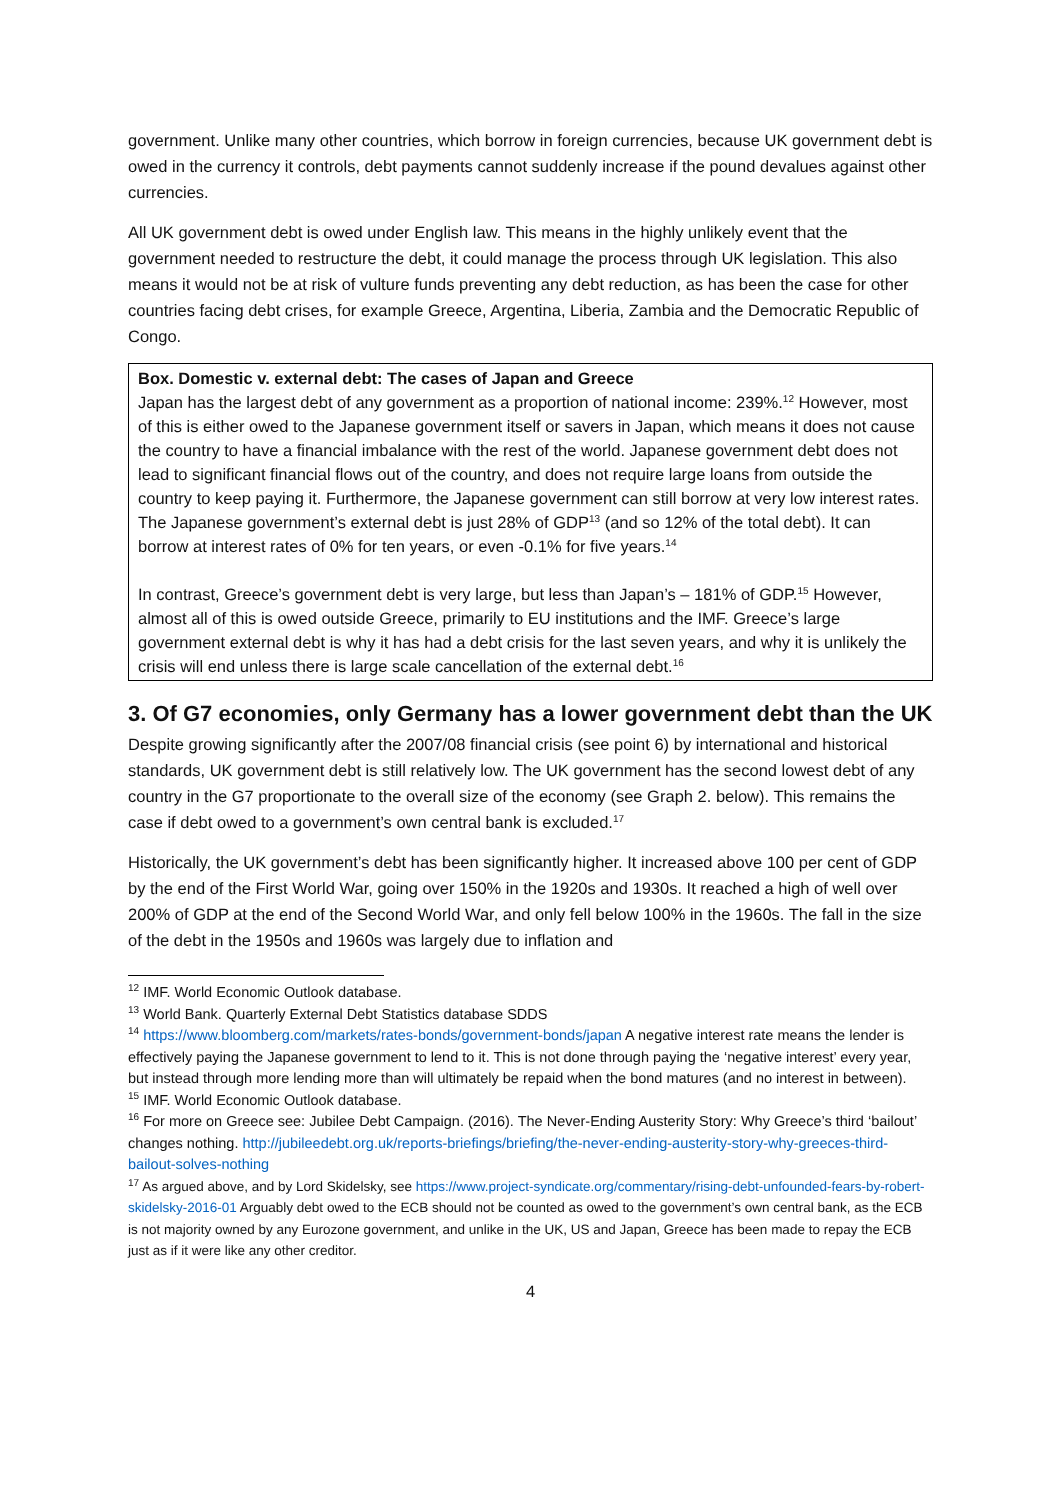government. Unlike many other countries, which borrow in foreign currencies, because UK government debt is owed in the currency it controls, debt payments cannot suddenly increase if the pound devalues against other currencies.
All UK government debt is owed under English law. This means in the highly unlikely event that the government needed to restructure the debt, it could manage the process through UK legislation. This also means it would not be at risk of vulture funds preventing any debt reduction, as has been the case for other countries facing debt crises, for example Greece, Argentina, Liberia, Zambia and the Democratic Republic of Congo.
Box. Domestic v. external debt: The cases of Japan and Greece
Japan has the largest debt of any government as a proportion of national income: 239%.<sup>12</sup> However, most of this is either owed to the Japanese government itself or savers in Japan, which means it does not cause the country to have a financial imbalance with the rest of the world. Japanese government debt does not lead to significant financial flows out of the country, and does not require large loans from outside the country to keep paying it. Furthermore, the Japanese government can still borrow at very low interest rates. The Japanese government’s external debt is just 28% of GDP<sup>13</sup> (and so 12% of the total debt). It can borrow at interest rates of 0% for ten years, or even -0.1% for five years.<sup>14</sup>
In contrast, Greece’s government debt is very large, but less than Japan’s – 181% of GDP.<sup>15</sup> However, almost all of this is owed outside Greece, primarily to EU institutions and the IMF. Greece’s large government external debt is why it has had a debt crisis for the last seven years, and why it is unlikely the crisis will end unless there is large scale cancellation of the external debt.<sup>16</sup>
3. Of G7 economies, only Germany has a lower government debt than the UK
Despite growing significantly after the 2007/08 financial crisis (see point 6) by international and historical standards, UK government debt is still relatively low. The UK government has the second lowest debt of any country in the G7 proportionate to the overall size of the economy (see Graph 2. below). This remains the case if debt owed to a government’s own central bank is excluded.<sup>17</sup>
Historically, the UK government’s debt has been significantly higher. It increased above 100 per cent of GDP by the end of the First World War, going over 150% in the 1920s and 1930s. It reached a high of well over 200% of GDP at the end of the Second World War, and only fell below 100% in the 1960s. The fall in the size of the debt in the 1950s and 1960s was largely due to inflation and
<sup>12</sup> IMF. World Economic Outlook database.
<sup>13</sup> World Bank. Quarterly External Debt Statistics database SDDS
<sup>14</sup> https://www.bloomberg.com/markets/rates-bonds/government-bonds/japan A negative interest rate means the lender is effectively paying the Japanese government to lend to it. This is not done through paying the ‘negative interest’ every year, but instead through more lending more than will ultimately be repaid when the bond matures (and no interest in between).
<sup>15</sup> IMF. World Economic Outlook database.
<sup>16</sup> For more on Greece see: Jubilee Debt Campaign. (2016). The Never-Ending Austerity Story: Why Greece’s third ‘bailout’ changes nothing. http://jubileedebt.org.uk/reports-briefings/briefing/the-never-ending-austerity-story-why-greeces-third-bailout-solves-nothing
<sup>17</sup> As argued above, and by Lord Skidelsky, see https://www.project-syndicate.org/commentary/rising-debt-unfounded-fears-by-robert-skidelsky-2016-01 Arguably debt owed to the ECB should not be counted as owed to the government’s own central bank, as the ECB is not majority owned by any Eurozone government, and unlike in the UK, US and Japan, Greece has been made to repay the ECB just as if it were like any other creditor.
4